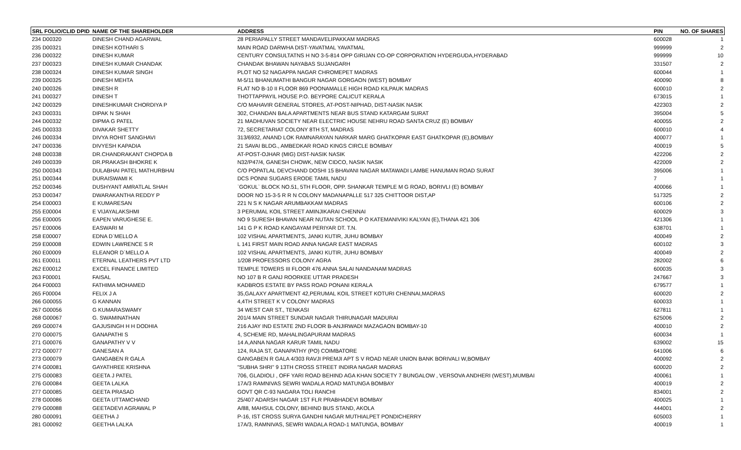| SRL FOLIO/CLID DPID | NAME OF THE SHAREHOLDER | ADDRESS | PIN | NO. OF SHARES |
| --- | --- | --- | --- | --- |
| 234 D00320 | DINESH CHAND AGARWAL | 28 PERIAPALLY STREET MANDAVELIPAKKAM MADRAS | 600028 | 1 |
| 235 D00321 | DINESH KOTHARI S | MAIN ROAD DARWHA DIST-YAVATMAL YAVATMAL | 999999 | 2 |
| 236 D00322 | DINESH KUMAR | CENTURY CONSULTATNS H NO 3-5-814 OPP GIRIJAN CO-OP CORPORATION HYDERGUDA,HYDERABAD | 999999 | 10 |
| 237 D00323 | DINESH KUMAR CHANDAK | CHANDAK BHAWAN NAYABAS SUJANGARH | 331507 | 2 |
| 238 D00324 | DINESH KUMAR SINGH | PLOT NO 52 NAGAPPA NAGAR CHROMEPET MADRAS | 600044 | 1 |
| 239 D00325 | DINESH MEHTA | M-5/11 BHANUMATHI BANGUR NAGAR GORGAON (WEST) BOMBAY | 400090 | 8 |
| 240 D00326 | DINESH R | FLAT NO B-10 II FLOOR 869 POONAMALLE HIGH ROAD KILPAUK MADRAS | 600010 | 2 |
| 241 D00327 | DINESH T | THOTTAPPAYIL HOUSE P.O. BEYPORE CALICUT KERALA | 673015 | 1 |
| 242 D00329 | DINESHKUMAR CHORDIYA P | C/O MAHAVIR GENERAL STORES, AT-POST-NIPHAD, DIST-NASIK NASIK | 422303 | 2 |
| 243 D00331 | DIPAK N SHAH | 302, CHANDAN BALA APARTMENTS NEAR BUS STAND KATARGAM SURAT | 395004 | 5 |
| 244 D00332 | DIPMA G PATEL | 21 MADHUVAN SOCIETY NEAR ELECTRIC HOUSE NEHRU ROAD SANTA CRUZ (E) BOMBAY | 400055 | 2 |
| 245 D00333 | DIVAKAR SHETTY | 72, SECRETARIAT COLONY 8TH ST, MADRAS | 600010 | 4 |
| 246 D00334 | DIVYA ROHIT SANGHAVI | 313/6932, ANAND LOK RAMNARAYAN NARKAR MARG GHATKOPAR EAST GHATKOPAR (E),BOMBAY | 400077 | 1 |
| 247 D00336 | DIVYESH KAPADIA | 21 SAVAI BLDG., AMBEDKAR ROAD KINGS CIRCLE BOMBAY | 400019 | 5 |
| 248 D00338 | DR.CHANDRAKANT CHOPDA B | AT-POST-OJHAR (MIG) DIST-NASIK NASIK | 422206 | 2 |
| 249 D00339 | DR.PRAKASH BHOKRE K | N32/P47/4, GANESH CHOWK, NEW CIDCO, NASIK NASIK | 422009 | 2 |
| 250 D00343 | DULABHAI PATEL MATHURBHAI | C/O POPATLAL DEVCHAND DOSHI 15 BHAVANI NAGAR MATAWADI LAMBE HANUMAN ROAD SURAT | 395006 | 1 |
| 251 D00344 | DURAISWAMI K | DCS PONNI SUGARS ERODE TAMIL NADU | 7 | 1 |
| 252 D00346 | DUSHYANT AMRATLAL SHAH | `GOKUL` BLOCK NO.51, 5TH FLOOR, OPP. SHANKAR TEMPLE M G ROAD, BORIVLI (E) BOMBAY | 400066 | 1 |
| 253 D00347 | DWARAKANTHA REDDY P | DOOR NO 15-3-5 R R N COLONY MADANAPALLE 517 325 CHITTOOR DIST,AP | 517325 | 2 |
| 254 E00003 | E KUMARESAN | 221 N S K NAGAR ARUMBAKKAM MADRAS | 600106 | 2 |
| 255 E00004 | E VIJAYALAKSHMI | 3 PERUMAL KOIL STREET AMINJIKARAI CHENNAI | 600029 | 3 |
| 256 E00005 | EAPEN VARUGHESE E. | NO 9 SURESH BHAVAN NEAR NUTAN SCHOOL P O KATEMANIVIKI KALYAN (E),THANA 421 306 | 421306 | 1 |
| 257 E00006 | EASWARI M | 141 G P K ROAD KANGAYAM PERIYAR DT. T.N. | 638701 | 1 |
| 258 E00007 | EDNA D`MELLO A | 102 VISHAL APARTMENTS, JANKI KUTIR, JUHU BOMBAY | 400049 | 2 |
| 259 E00008 | EDWIN LAWRENCE S R | L 141 FIRST MAIN ROAD ANNA NAGAR EAST MADRAS | 600102 | 3 |
| 260 E00009 | ELEANOR D`MELLO A | 102 VISHAL APARTMENTS, JANKI KUTIR, JUHU BOMBAY | 400049 | 2 |
| 261 E00011 | ETERNAL LEATHERS PVT LTD | 1/208 PROFESSORS COLONY AGRA | 282002 | 6 |
| 262 E00012 | EXCEL FINANCE LIMITED | TEMPLE TOWERS III FLOOR 476 ANNA SALAI NANDANAM MADRAS | 600035 | 3 |
| 263 F00001 | FAISAL | NO 107 B R GANJ ROORKEE UTTAR PRADESH | 247667 | 3 |
| 264 F00003 | FATHIMA MOHAMED | KADBROS ESTATE BY PASS ROAD PONANI KERALA | 679577 | 1 |
| 265 F00004 | FELIX J A | 35,GALAXY APARTMENT 42,PERUMAL KOIL STREET KOTURI CHENNAI,MADRAS | 600020 | 2 |
| 266 G00055 | G KANNAN | 4,4TH STREET K V COLONY MADRAS | 600033 | 1 |
| 267 G00056 | G KUMARASWAMY | 34 WEST CAR ST., TENKASI | 627811 | 1 |
| 268 G00067 | G. SWAMINATHAN | 201/4 MAIN STREET SUNDAR NAGAR THIRUNAGAR MADURAI | 625006 | 2 |
| 269 G00074 | GAJUSINGH H H DODHIA | 216 AJAY IND ESTATE 2ND FLOOR B-ANJIRWADI MAZAGAON BOMBAY-10 | 400010 | 2 |
| 270 G00075 | GANAPATHI S | 4, SCHEME RD, MAHALINGAPURAM MADRAS | 600034 | 1 |
| 271 G00076 | GANAPATHY V V | 14 A,ANNA NAGAR KARUR TAMIL NADU | 639002 | 15 |
| 272 G00077 | GANESAN A | 124, RAJA ST, GANAPATHY (PO) COIMBATORE | 641006 | 6 |
| 273 G00079 | GANGABEN R GALA | GANGABEN R GALA 4/303 RAVJI PREMJI APT S V ROAD NEAR UNION BANK BORIVALI W,BOMBAY | 400092 | 2 |
| 274 G00081 | GAYATHREE KRISHNA | "SUBHA SHRI" 9 13TH CROSS STREET INDIRA NAGAR MADRAS | 600020 | 2 |
| 275 G00083 | GEETA J PATEL | 706, GLADIOLI , OFF YARI ROAD BEHIND AGA KHAN SOCIETY 7 BUNGALOW , VERSOVA ANDHERI (WEST),MUMBAI | 400061 | 1 |
| 276 G00084 | GEETA LALKA | 17A/3 RAMNIVAS SEWRI WADALA ROAD MATUNGA BOMBAY | 400019 | 2 |
| 277 G00085 | GEETA PRASAD | GOVT QR C-93 NAGARA TOLI RANCHI | 834001 | 2 |
| 278 G00086 | GEETA UTTAMCHAND | 25/407 ADARSH NAGAR 1ST FLR PRABHADEVI BOMBAY | 400025 | 1 |
| 279 G00088 | GEETADEVI AGRAWAL P | A/88, MAHSUL COLONY, BEHIND BUS STAND, AKOLA | 444001 | 2 |
| 280 G00091 | GEETHA J | P-16, IST CROSS SURYA GANDHI NAGAR MUTHIALPET PONDICHERRY | 605003 | 1 |
| 281 G00092 | GEETHA LALKA | 17A/3, RAMNIVAS, SEWRI WADALA ROAD-1 MATUNGA, BOMBAY | 400019 | 1 |